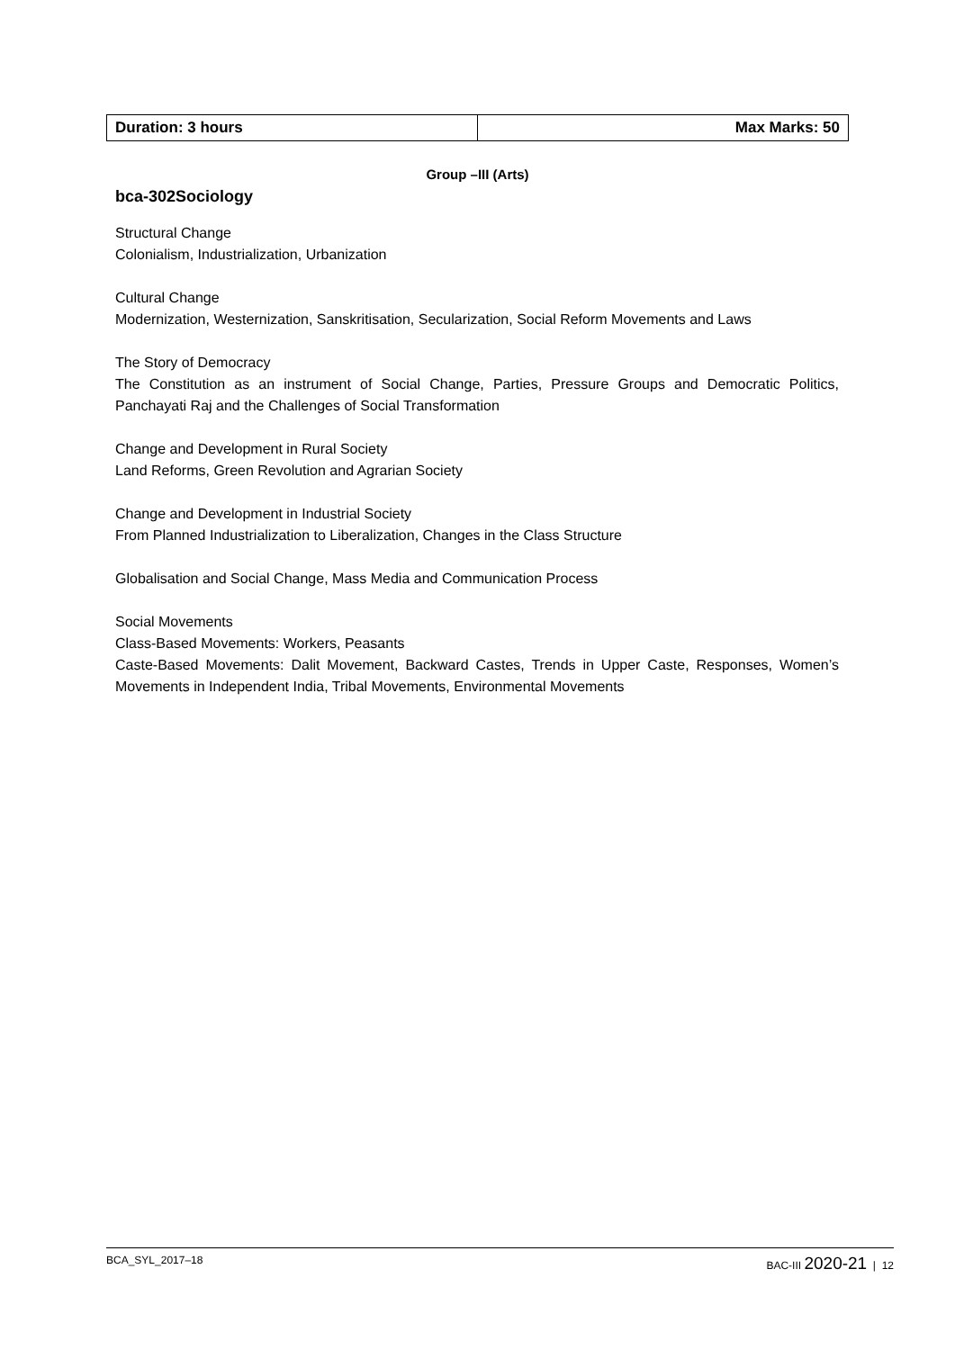| Duration: 3 hours | Max Marks: 50 |
Group –III (Arts)
bca-302Sociology
Structural Change
Colonialism, Industrialization, Urbanization
Cultural Change
Modernization, Westernization, Sanskritisation, Secularization, Social Reform Movements and Laws
The Story of Democracy
The Constitution as an instrument of Social Change, Parties, Pressure Groups and Democratic Politics, Panchayati Raj and the Challenges of Social Transformation
Change and Development in Rural Society
Land Reforms, Green Revolution and Agrarian Society
Change and Development in Industrial Society
From Planned Industrialization to Liberalization, Changes in the Class Structure
Globalisation and Social Change, Mass Media and Communication Process
Social Movements
Class-Based Movements: Workers, Peasants
Caste-Based Movements: Dalit Movement, Backward Castes, Trends in Upper Caste, Responses, Women’s Movements in Independent India, Tribal Movements, Environmental Movements
BCA_SYL_2017–18 BAC-III 2020-21 | 12